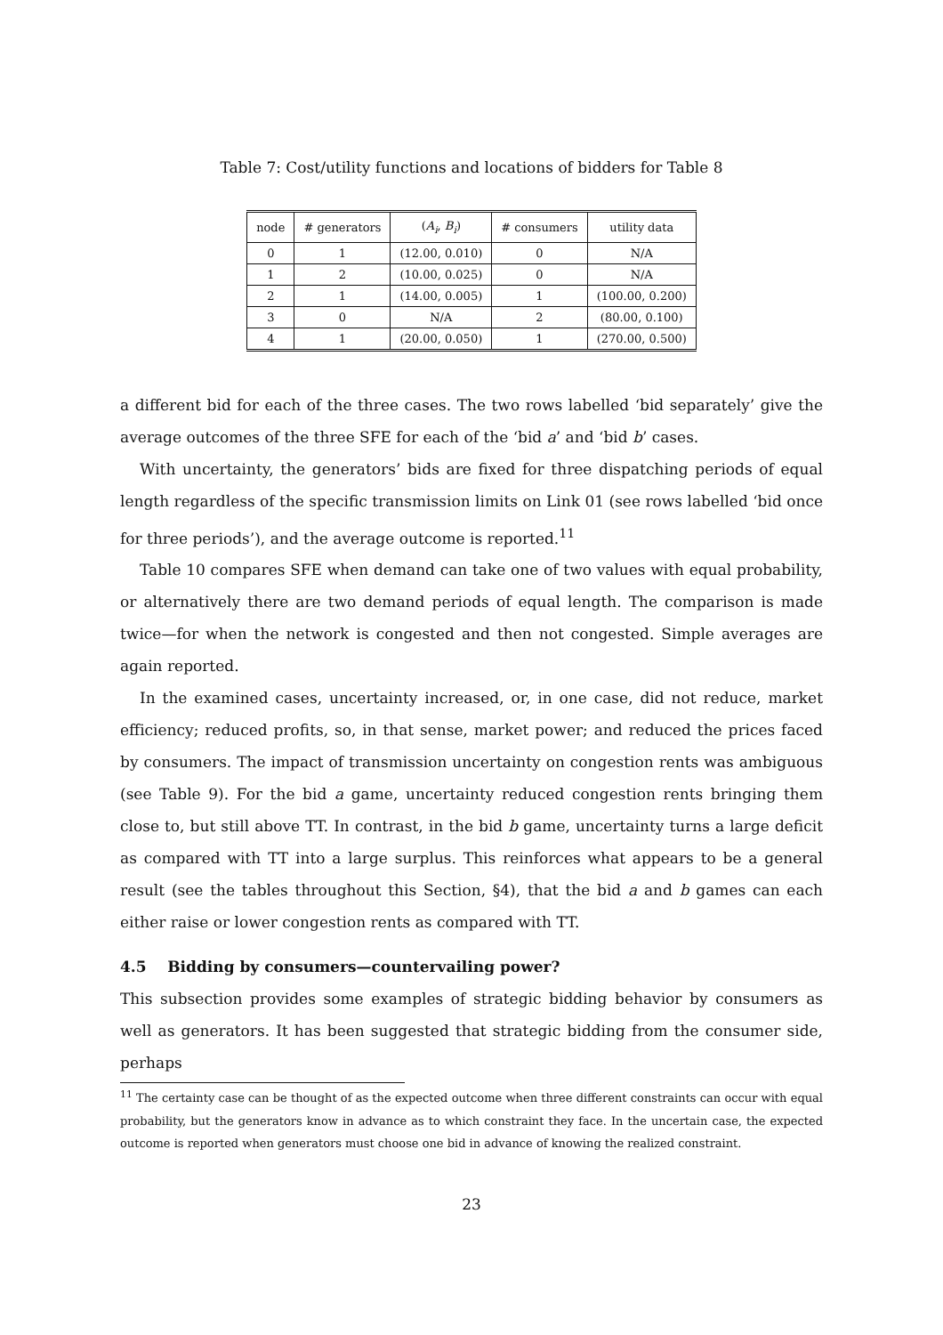Table 7: Cost/utility functions and locations of bidders for Table 8
| node | # generators | ( A<sub>i</sub> , B<sub>i</sub> ) | # consumers | utility data |
| --- | --- | --- | --- | --- |
| 0 | 1 | (12.00, 0.010) | 0 | N/A |
| 1 | 2 | (10.00, 0.025) | 0 | N/A |
| 2 | 1 | (14.00, 0.005) | 1 | (100.00, 0.200) |
| 3 | 0 | N/A | 2 | (80.00, 0.100) |
| 4 | 1 | (20.00, 0.050) | 1 | (270.00, 0.500) |
a different bid for each of the three cases. The two rows labelled ‘bid separately’ give the average outcomes of the three SFE for each of the ‘bid a’ and ‘bid b’ cases.
With uncertainty, the generators’ bids are fixed for three dispatching periods of equal length regardless of the specific transmission limits on Link 01 (see rows labelled ‘bid once for three periods’), and the average outcome is reported.<sup>11</sup>
Table 10 compares SFE when demand can take one of two values with equal probability, or alternatively there are two demand periods of equal length. The comparison is made twice—for when the network is congested and then not congested. Simple averages are again reported.
In the examined cases, uncertainty increased, or, in one case, did not reduce, market efficiency; reduced profits, so, in that sense, market power; and reduced the prices faced by consumers. The impact of transmission uncertainty on congestion rents was ambiguous (see Table 9). For the bid a game, uncertainty reduced congestion rents bringing them close to, but still above TT. In contrast, in the bid b game, uncertainty turns a large deficit as compared with TT into a large surplus. This reinforces what appears to be a general result (see the tables throughout this Section, §4), that the bid a and b games can each either raise or lower congestion rents as compared with TT.
4.5 Bidding by consumers—countervailing power?
This subsection provides some examples of strategic bidding behavior by consumers as well as generators. It has been suggested that strategic bidding from the consumer side, perhaps
<sup>11</sup> The certainty case can be thought of as the expected outcome when three different constraints can occur with equal probability, but the generators know in advance as to which constraint they face. In the uncertain case, the expected outcome is reported when generators must choose one bid in advance of knowing the realized constraint.
23